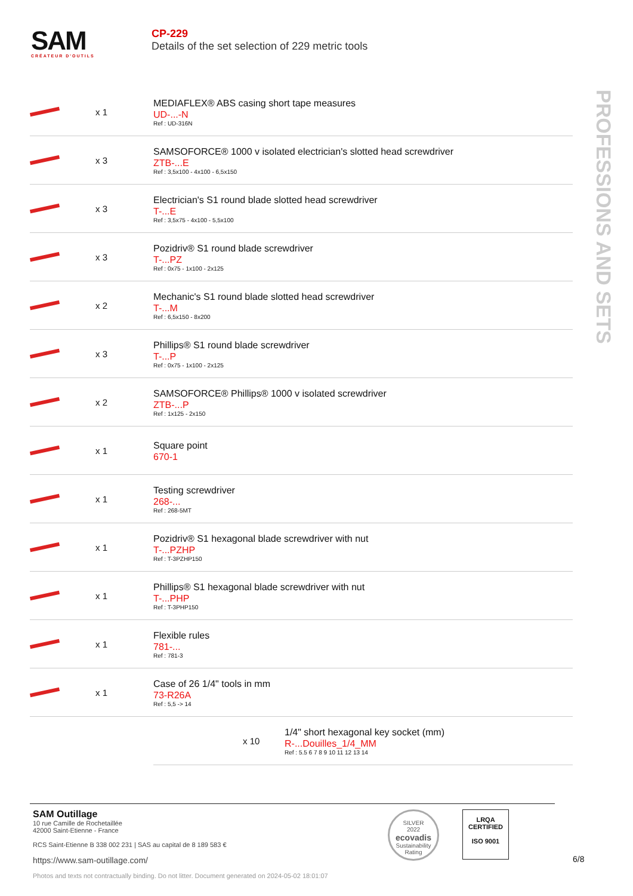SAM
CRÉATEUR D'OUTILS
CP-229
Details of the set selection of 229 metric tools
PROFESSIONS AND SETS
| | x 1 | MEDIAFLEX® ABS casing short tape measures UD-...-N Ref : UD-316N |
| | x 3 | SAMSOFORCE® 1000 v isolated electrician's slotted head screwdriver ZTB-...E Ref : 3,5x100 - 4x100 - 6,5x150 |
| | x 3 | Electrician's S1 round blade slotted head screwdriver T-...E Ref : 3,5x75 - 4x100 - 5,5x100 |
| | x 3 | Pozidriv® S1 round blade screwdriver T-...PZ Ref : 0x75 - 1x100 - 2x125 |
| | x 2 | Mechanic's S1 round blade slotted head screwdriver T-...M Ref : 6,5x150 - 8x200 |
| | x 3 | Phillips® S1 round blade screwdriver T-...P Ref : 0x75 - 1x100 - 2x125 |
| | x 2 | SAMSOFORCE® Phillips® 1000 v isolated screwdriver ZTB-...P Ref : 1x125 - 2x150 |
| | x 1 | Square point 670-1 |
| | x 1 | Testing screwdriver 268-... Ref : 268-5MT |
| | x 1 | Pozidriv® S1 hexagonal blade screwdriver with nut T-...PZHP Ref : T-3PZHP150 |
| | x 1 | Phillips® S1 hexagonal blade screwdriver with nut T-...PHP Ref : T-3PHP150 |
| | x 1 | Flexible rules 781-... Ref : 781-3 |
| | x 1 | Case of 26 1/4" tools in mm 73-R26A Ref : 5,5 -> 14 |
| | | x 10 1/4" short hexagonal key socket (mm) R-...Douilles_1/4_MM Ref : 5.5 6 7 8 9 10 11 12 13 14 |
SAM Outillage
10 rue Camille de Rochetaillée
42000 Saint-Etienne - France
RCS Saint-Etienne B 338 002 231 | SAS au capital de 8 189 583 €
https://www.sam-outillage.com/
Photos and texts not contractually binding. Do not litter. Document generated on 2024-05-02 18:01:07
SILVER
2022
ecovadis
Sustainability Rating
LRQA
CERTIFIED
ISO 9001
6/8